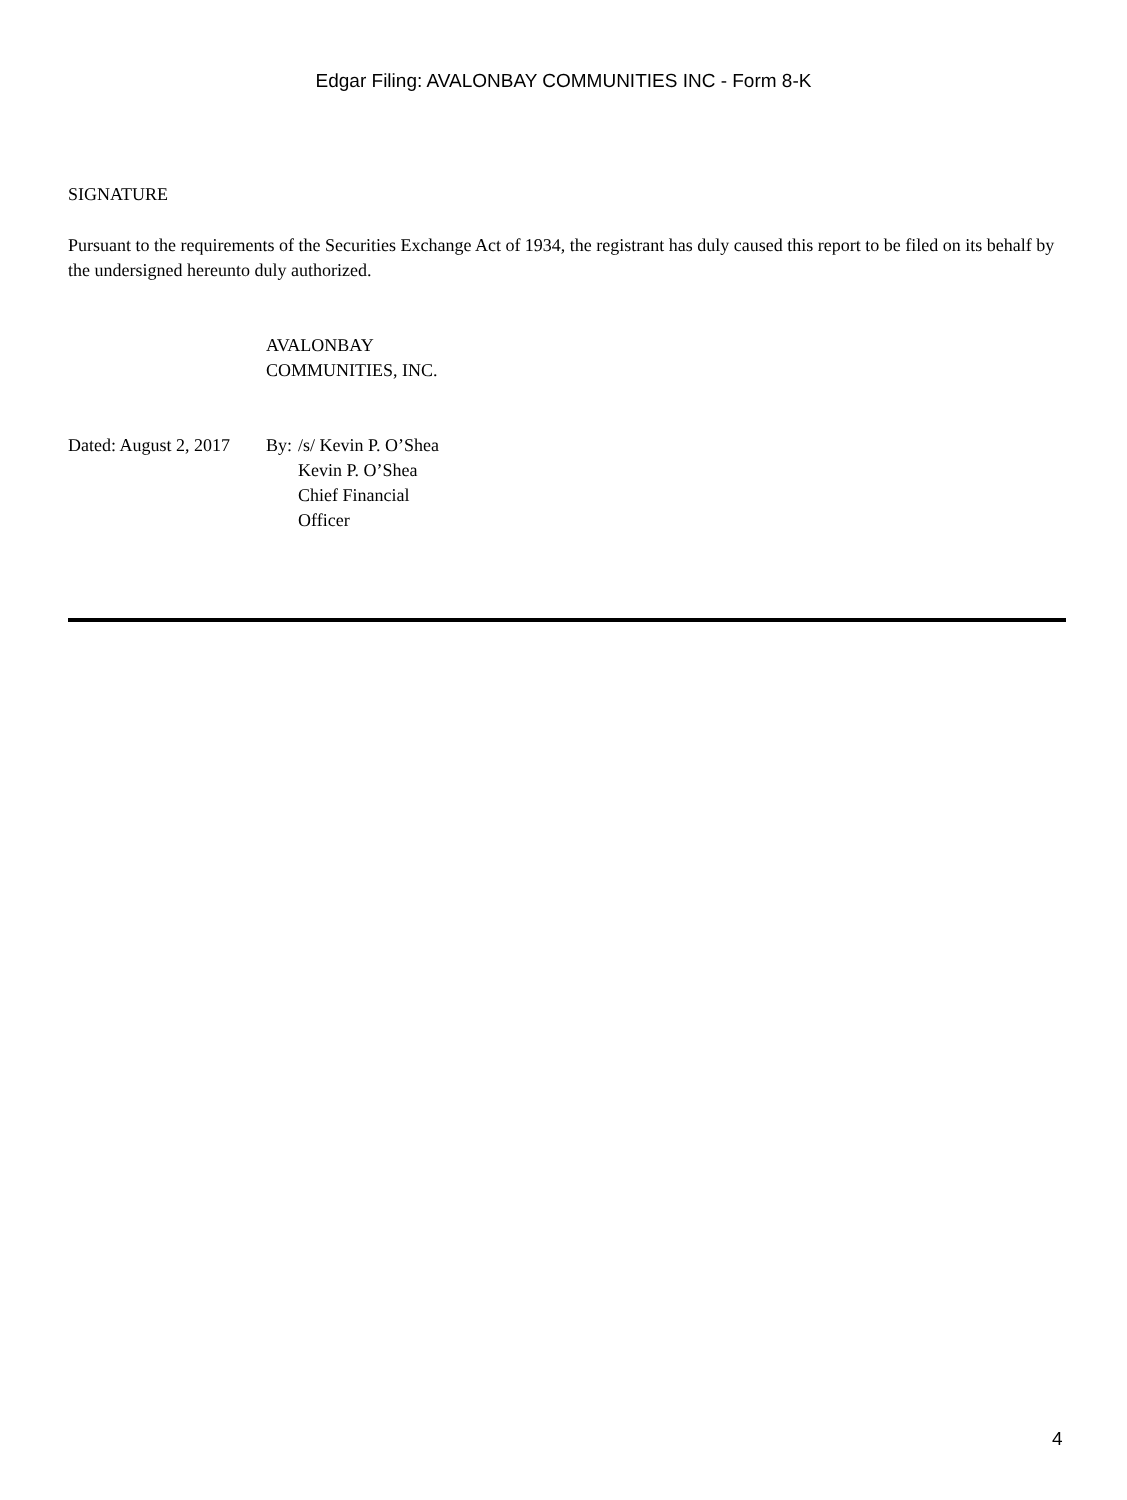Edgar Filing: AVALONBAY COMMUNITIES INC - Form 8-K
SIGNATURE
Pursuant to the requirements of the Securities Exchange Act of 1934, the registrant has duly caused this report to be filed on its behalf by the undersigned hereunto duly authorized.
AVALONBAY
COMMUNITIES, INC.
| Dated: August 2, 2017 | By: | /s/ Kevin P. O’Shea |
| | | Kevin P. O’Shea |
| | | Chief Financial Officer |
4